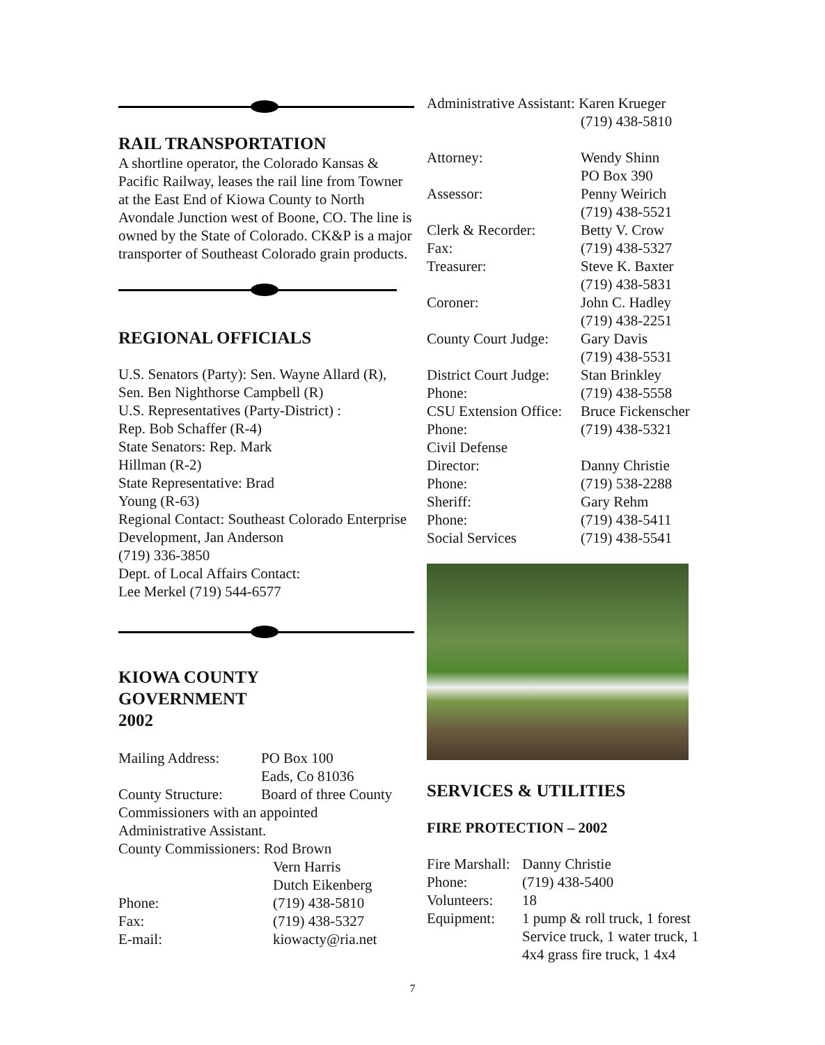RAIL TRANSPORTATION
A shortline operator, the Colorado Kansas & Pacific Railway, leases the rail line from Towner at the East End of Kiowa County to North Avondale Junction west of Boone, CO. The line is owned by the State of Colorado. CK&P is a major transporter of Southeast Colorado grain products.
REGIONAL OFFICIALS
U.S. Senators (Party): Sen. Wayne Allard (R), Sen. Ben Nighthorse Campbell (R)
U.S. Representatives (Party-District) :
Rep. Bob Schaffer (R-4)
State Senators: Rep. Mark
Hillman (R-2)
State Representative: Brad
Young (R-63)
Regional Contact: Southeast Colorado Enterprise Development, Jan Anderson
(719) 336-3850
Dept. of Local Affairs Contact:
Lee Merkel (719) 544-6577
KIOWA COUNTY
GOVERNMENT
2002
| Mailing Address: | PO Box 100 Eads, Co 81036 |
| County Structure: | Board of three County |
| Commissioners with an appointed Administrative Assistant. | |
| County Commissioners: Rod Brown | |
| | Vern Harris Dutch Eikenberg |
| Phone: | (719) 438-5810 |
| Fax: | (719) 438-5327 |
| E-mail: | kiowacty@ria.net |
Administrative Assistant: Karen Krueger
(719) 438-5810
| Attorney: | Wendy Shinn PO Box 390 |
| Assessor: | Penny Weirich (719) 438-5521 |
| Clerk & Recorder: | Betty V. Crow |
| Fax: | (719) 438-5327 |
| Treasurer: | Steve K. Baxter (719) 438-5831 |
| Coroner: | John C. Hadley (719) 438-2251 |
| County Court Judge: | Gary Davis (719) 438-5531 |
| District Court Judge: | Stan Brinkley |
| Phone: | (719) 438-5558 |
| CSU Extension Office: | Bruce Fickenscher |
| Phone: | (719) 438-5321 |
| Civil Defense | |
| Director: | Danny Christie |
| Phone: | (719) 538-2288 |
| Sheriff: | Gary Rehm |
| Phone: | (719) 438-5411 |
| Social Services | (719) 438-5541 |
SERVICES & UTILITIES
FIRE PROTECTION – 2002
| Fire Marshall: | Danny Christie |
| Phone: | (719) 438-5400 |
| Volunteers: | 18 |
| Equipment: | 1 pump & roll truck, 1 forest Service truck, 1 water truck, 1 4x4 grass fire truck, 1 4x4 |
7